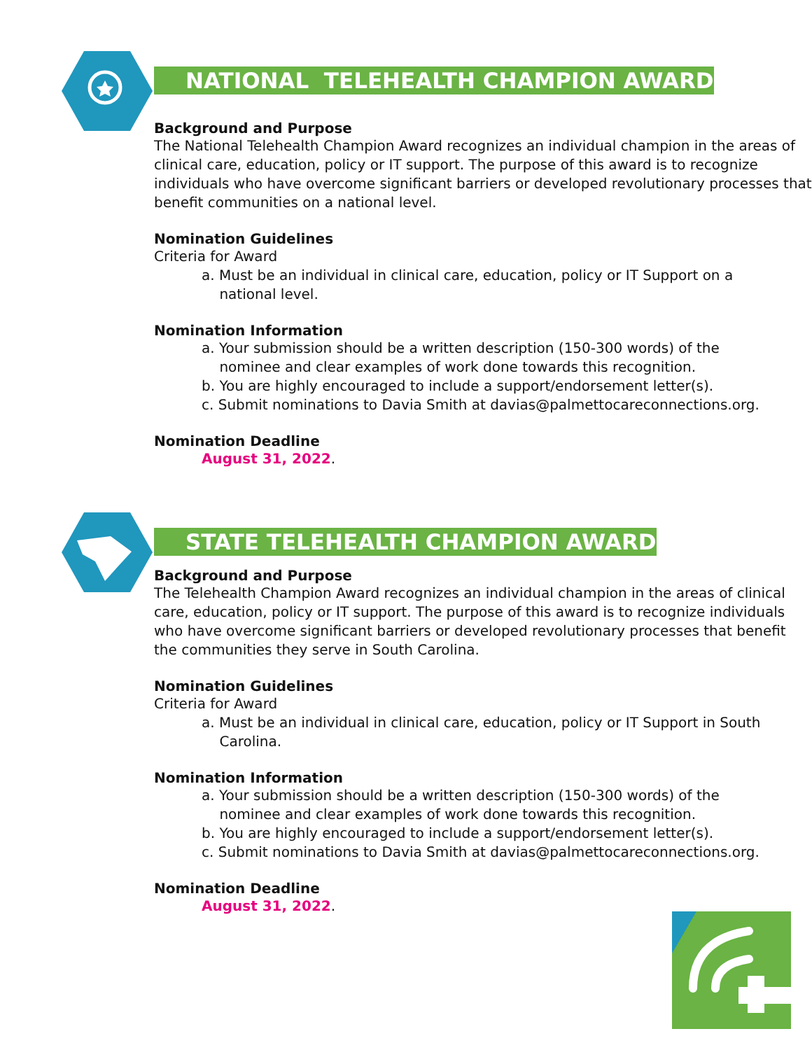NATIONAL TELEHEALTH CHAMPION AWARD
Background and Purpose
The National Telehealth Champion Award recognizes an individual champion in the areas of clinical care, education, policy or IT support. The purpose of this award is to recognize individuals who have overcome significant barriers or developed revolutionary processes that benefit communities on a national level.
Nomination Guidelines
Criteria for Award
a. Must be an individual in clinical care, education, policy or IT Support on a
national level.
Nomination Information
a. Your submission should be a written description (150-300 words) of the
nominee and clear examples of work done towards this recognition.
b. You are highly encouraged to include a support/endorsement letter(s).
c. Submit nominations to Davia Smith at davias@palmettocareconnections.org.
Nomination Deadline
August 31, 2022.
STATE TELEHEALTH CHAMPION AWARD
Background and Purpose
The Telehealth Champion Award recognizes an individual champion in the areas of clinical care, education, policy or IT support. The purpose of this award is to recognize individuals who have overcome significant barriers or developed revolutionary processes that benefit the communities they serve in South Carolina.
Nomination Guidelines
Criteria for Award
a. Must be an individual in clinical care, education, policy or IT Support in South
Carolina.
Nomination Information
a. Your submission should be a written description (150-300 words) of the
nominee and clear examples of work done towards this recognition.
b. You are highly encouraged to include a support/endorsement letter(s).
c. Submit nominations to Davia Smith at davias@palmettocareconnections.org.
Nomination Deadline
August 31, 2022.